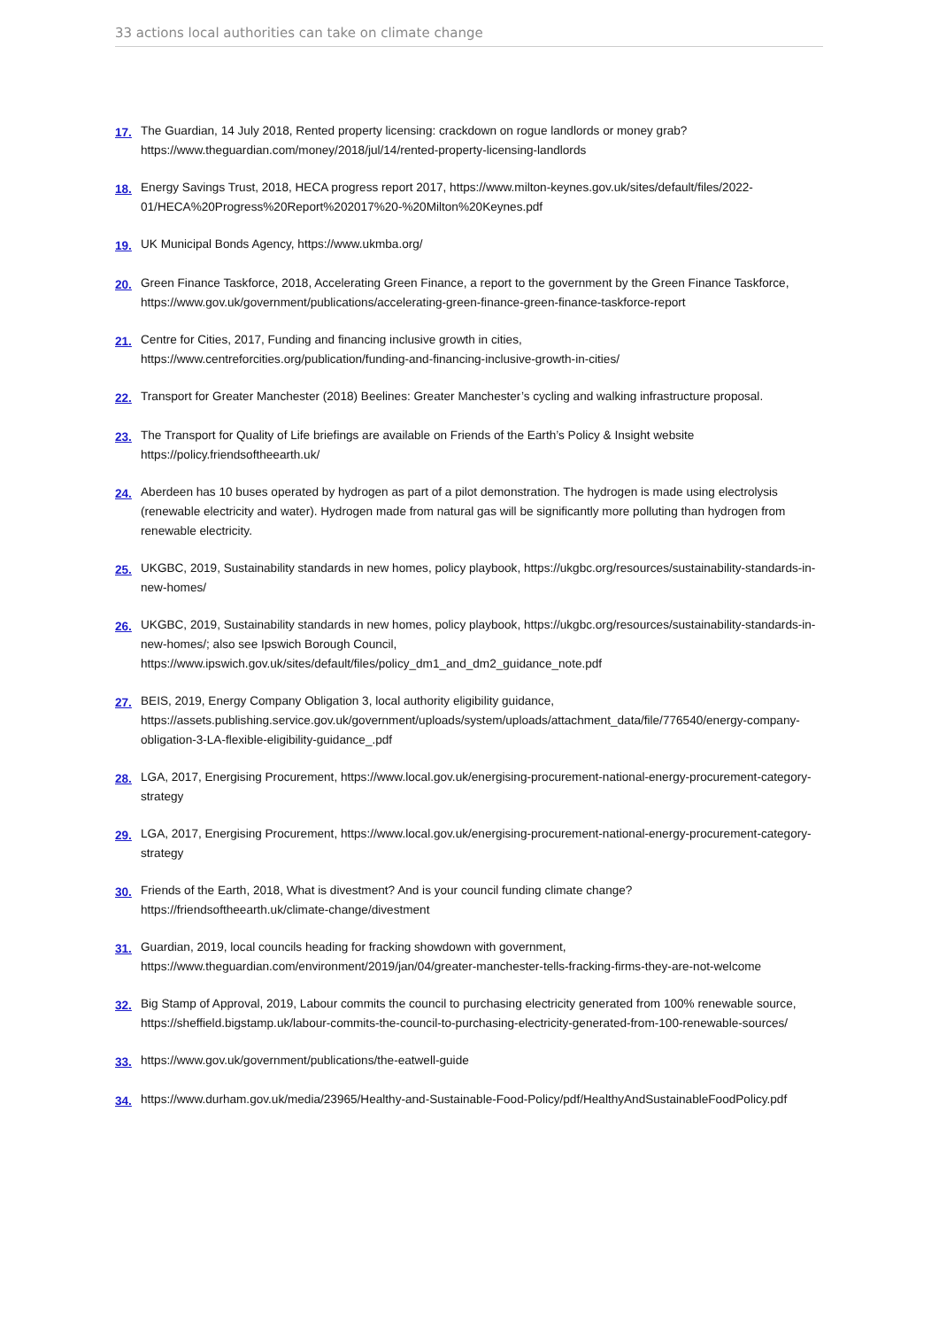33 actions local authorities can take on climate change
17. The Guardian, 14 July 2018, Rented property licensing: crackdown on rogue landlords or money grab?
https://www.theguardian.com/money/2018/jul/14/rented-property-licensing-landlords
18. Energy Savings Trust, 2018, HECA progress report 2017, https://www.milton-keynes.gov.uk/sites/default/files/2022-01/HECA%20Progress%20Report%202017%20-%20Milton%20Keynes.pdf
19. UK Municipal Bonds Agency, https://www.ukmba.org/
20. Green Finance Taskforce, 2018, Accelerating Green Finance, a report to the government by the Green Finance Taskforce, https://www.gov.uk/government/publications/accelerating-green-finance-green-finance-taskforce-report
21. Centre for Cities, 2017, Funding and financing inclusive growth in cities,
https://www.centreforcities.org/publication/funding-and-financing-inclusive-growth-in-cities/
22. Transport for Greater Manchester (2018) Beelines: Greater Manchester’s cycling and walking infrastructure proposal.
23. The Transport for Quality of Life briefings are available on Friends of the Earth’s Policy & Insight website
https://policy.friendsoftheearth.uk/
24. Aberdeen has 10 buses operated by hydrogen as part of a pilot demonstration. The hydrogen is made using electrolysis (renewable electricity and water). Hydrogen made from natural gas will be significantly more polluting than hydrogen from renewable electricity.
25. UKGBC, 2019, Sustainability standards in new homes, policy playbook, https://ukgbc.org/resources/sustainability-standards-in-new-homes/
26. UKGBC, 2019, Sustainability standards in new homes, policy playbook, https://ukgbc.org/resources/sustainability-standards-in-new-homes/; also see Ipswich Borough Council,
https://www.ipswich.gov.uk/sites/default/files/policy_dm1_and_dm2_guidance_note.pdf
27. BEIS, 2019, Energy Company Obligation 3, local authority eligibility guidance,
https://assets.publishing.service.gov.uk/government/uploads/system/uploads/attachment_data/file/776540/energy-company-obligation-3-LA-flexible-eligibility-guidance_.pdf
28. LGA, 2017, Energising Procurement, https://www.local.gov.uk/energising-procurement-national-energy-procurement-category-strategy
29. LGA, 2017, Energising Procurement, https://www.local.gov.uk/energising-procurement-national-energy-procurement-category-strategy
30. Friends of the Earth, 2018, What is divestment? And is your council funding climate change?
https://friendsoftheearth.uk/climate-change/divestment
31. Guardian, 2019, local councils heading for fracking showdown with government,
https://www.theguardian.com/environment/2019/jan/04/greater-manchester-tells-fracking-firms-they-are-not-welcome
32. Big Stamp of Approval, 2019, Labour commits the council to purchasing electricity generated from 100% renewable source, https://sheffield.bigstamp.uk/labour-commits-the-council-to-purchasing-electricity-generated-from-100-renewable-sources/
33. https://www.gov.uk/government/publications/the-eatwell-guide
34. https://www.durham.gov.uk/media/23965/Healthy-and-Sustainable-Food-Policy/pdf/HealthyAndSustainableFoodPolicy.pdf